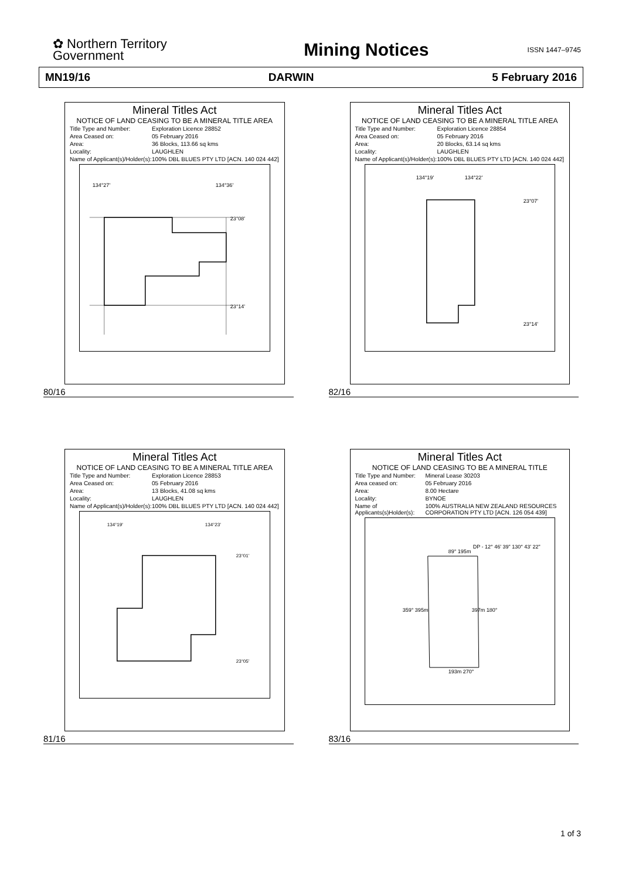✿ Northern Territory
Government
Mining Notices
ISSN 1447–9745
MN19/16 DARWIN 5 February 2016
Mineral Titles Act
NOTICE OF LAND CEASING TO BE A MINERAL TITLE AREA
| Title Type and Number: | Exploration Licence 28852 |
| Area Ceased on: | 05 February 2016 |
| Area: | 36 Blocks, 113.66 sq kms |
| Locality: | LAUGHLEN |
| Name of Applicant(s)/Holder(s): | 100% DBL BLUES PTY LTD [ACN. 140 024 442] |
134°27'
134°36'
23°08'
23°14'
80/16
Mineral Titles Act
NOTICE OF LAND CEASING TO BE A MINERAL TITLE AREA
| Title Type and Number: | Exploration Licence 28854 |
| Area Ceased on: | 05 February 2016 |
| Area: | 20 Blocks, 63.14 sq kms |
| Locality: | LAUGHLEN |
| Name of Applicant(s)/Holder(s): | 100% DBL BLUES PTY LTD [ACN. 140 024 442] |
134°19'
134°22'
23°07'
23°14'
82/16
Mineral Titles Act
NOTICE OF LAND CEASING TO BE A MINERAL TITLE AREA
| Title Type and Number: | Exploration Licence 28853 |
| Area Ceased on: | 05 February 2016 |
| Area: | 13 Blocks, 41.08 sq kms |
| Locality: | LAUGHLEN |
| Name of Applicant(s)/Holder(s): | 100% DBL BLUES PTY LTD [ACN. 140 024 442] |
134°19'
134°23'
23°01'
23°05'
81/16
Mineral Titles Act
NOTICE OF LAND CEASING TO BE A MINERAL TITLE
| Title Type and Number: | Mineral Lease 30203 |
| Area ceased on: | 05 February 2016 |
| Area: | 8.00 Hectare |
| Locality: | BYNOE |
| Name of Applicants(s)Holder(s): | 100% AUSTRALIA NEW ZEALAND RESOURCES CORPORATION PTY LTD [ACN. 126 054 439] |
89° 195m
DP - 12° 46' 39" 130° 43' 22"
359° 395m
397m 180°
193m 270°
83/16
1 of 3